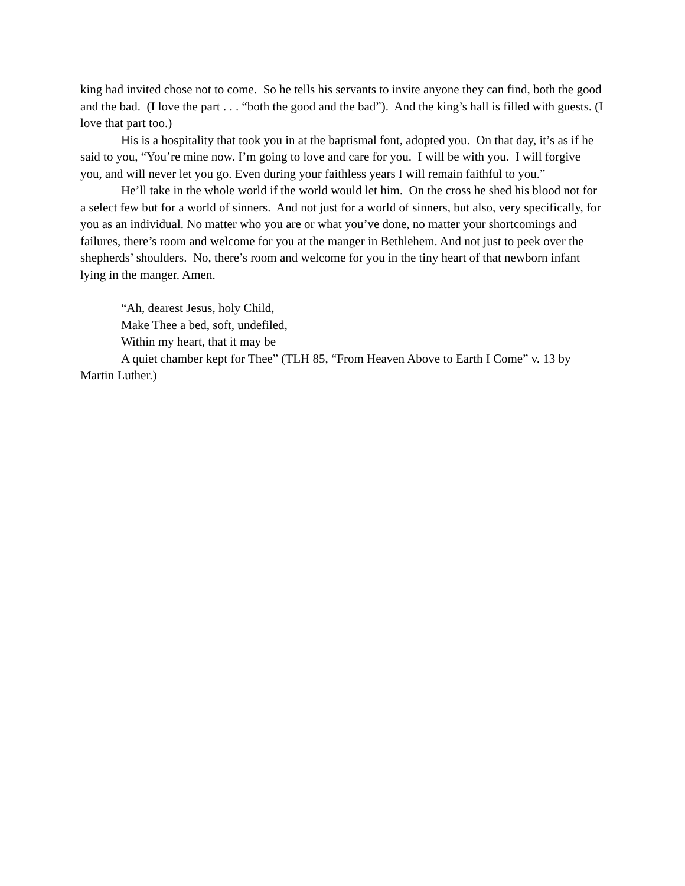king had invited chose not to come. So he tells his servants to invite anyone they can find, both the good and the bad. (I love the part . . . “both the good and the bad”). And the king’s hall is filled with guests. (I love that part too.)
His is a hospitality that took you in at the baptismal font, adopted you. On that day, it’s as if he said to you, “You’re mine now. I’m going to love and care for you. I will be with you. I will forgive you, and will never let you go. Even during your faithless years I will remain faithful to you.”
He’ll take in the whole world if the world would let him. On the cross he shed his blood not for a select few but for a world of sinners. And not just for a world of sinners, but also, very specifically, for you as an individual. No matter who you are or what you’ve done, no matter your shortcomings and failures, there’s room and welcome for you at the manger in Bethlehem. And not just to peek over the shepherds’ shoulders. No, there’s room and welcome for you in the tiny heart of that newborn infant lying in the manger. Amen.
“Ah, dearest Jesus, holy Child,
Make Thee a bed, soft, undefiled,
Within my heart, that it may be
A quiet chamber kept for Thee” (TLH 85, “From Heaven Above to Earth I Come” v. 13 by Martin Luther.)